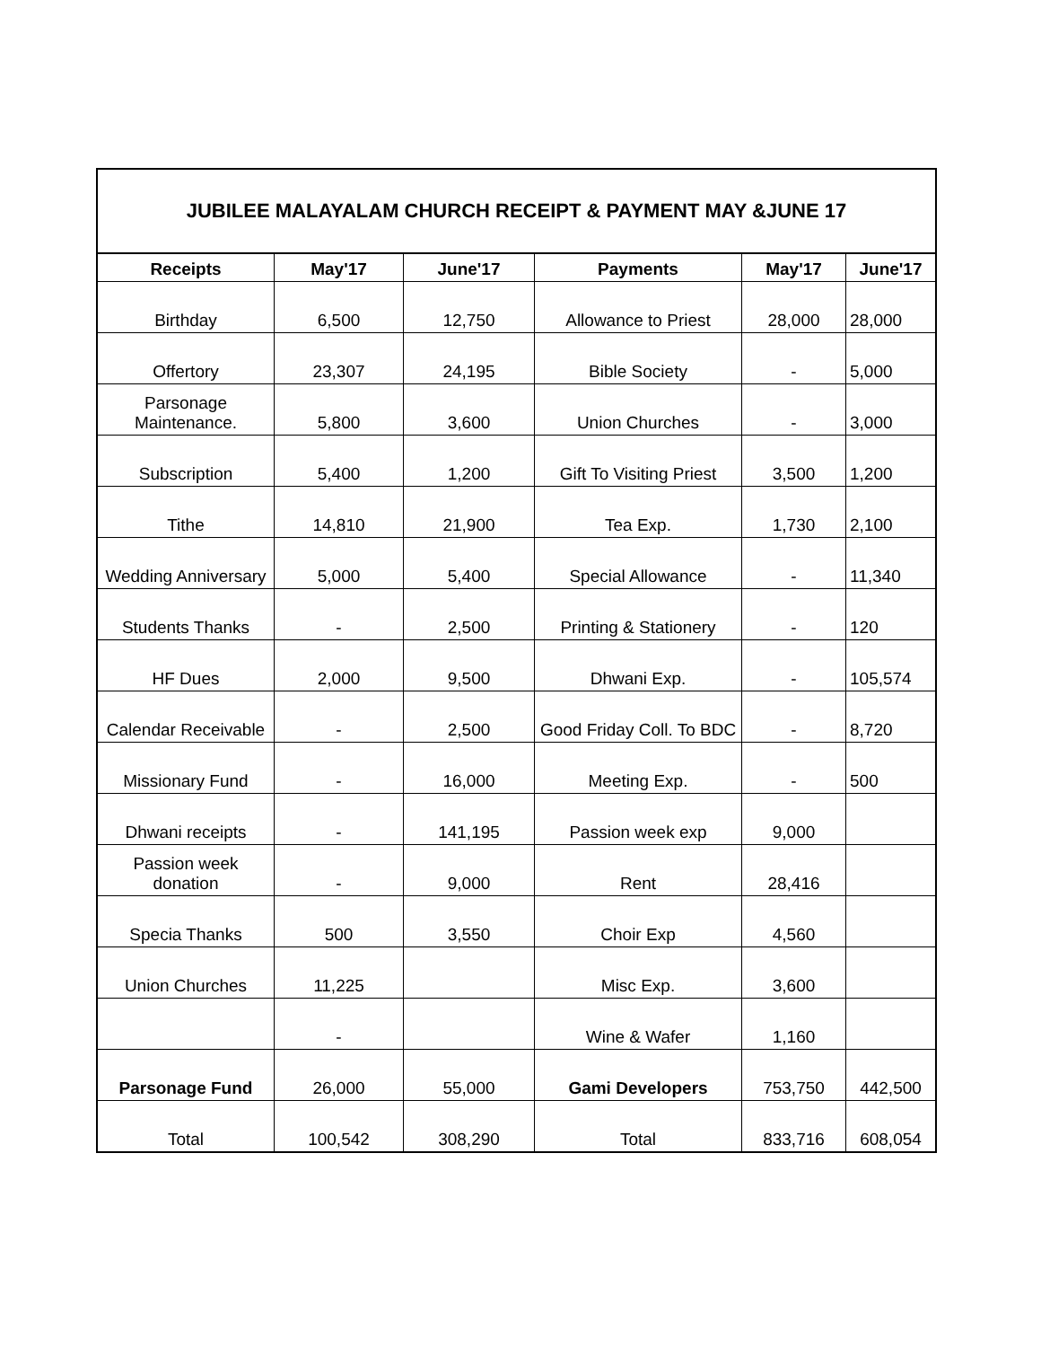| JUBILEE MALAYALAM CHURCH RECEIPT & PAYMENT MAY &JUNE 17 | | | | | |
| Receipts | May'17 | June'17 | Payments | May'17 | June'17 |
| Birthday | 6,500 | 12,750 | Allowance to Priest | 28,000 | 28,000 |
| Offertory | 23,307 | 24,195 | Bible Society | - | 5,000 |
| Parsonage Maintenance. | 5,800 | 3,600 | Union Churches | - | 3,000 |
| Subscription | 5,400 | 1,200 | Gift To Visiting Priest | 3,500 | 1,200 |
| Tithe | 14,810 | 21,900 | Tea Exp. | 1,730 | 2,100 |
| Wedding Anniversary | 5,000 | 5,400 | Special Allowance | - | 11,340 |
| Students Thanks | - | 2,500 | Printing & Stationery | - | 120 |
| HF Dues | 2,000 | 9,500 | Dhwani Exp. | - | 105,574 |
| Calendar Receivable | - | 2,500 | Good Friday Coll. To BDC | - | 8,720 |
| Missionary Fund | - | 16,000 | Meeting Exp. | - | 500 |
| Dhwani receipts | - | 141,195 | Passion week exp | 9,000 | |
| Passion week donation | - | 9,000 | Rent | 28,416 | |
| Specia Thanks | 500 | 3,550 | Choir Exp | 4,560 | |
| Union Churches | 11,225 | | Misc Exp. | 3,600 | |
| | - | | Wine & Wafer | 1,160 | |
| Parsonage Fund | 26,000 | 55,000 | Gami Developers | 753,750 | 442,500 |
| Total | 100,542 | 308,290 | Total | 833,716 | 608,054 |